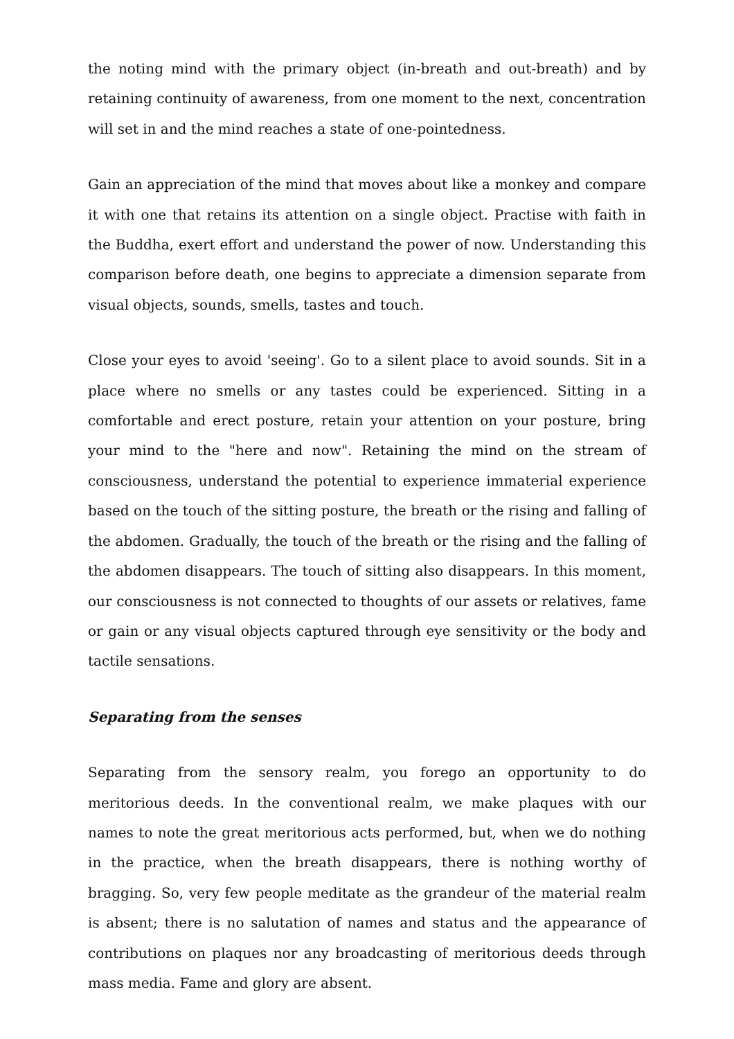the noting mind with the primary object (in-breath and out-breath) and by retaining continuity of awareness, from one moment to the next, concentration will set in and the mind reaches a state of one-pointedness.
Gain an appreciation of the mind that moves about like a monkey and compare it with one that retains its attention on a single object. Practise with faith in the Buddha, exert effort and understand the power of now. Understanding this comparison before death, one begins to appreciate a dimension separate from visual objects, sounds, smells, tastes and touch.
Close your eyes to avoid 'seeing'. Go to a silent place to avoid sounds. Sit in a place where no smells or any tastes could be experienced. Sitting in a comfortable and erect posture, retain your attention on your posture, bring your mind to the "here and now". Retaining the mind on the stream of consciousness, understand the potential to experience immaterial experience based on the touch of the sitting posture, the breath or the rising and falling of the abdomen. Gradually, the touch of the breath or the rising and the falling of the abdomen disappears. The touch of sitting also disappears. In this moment, our consciousness is not connected to thoughts of our assets or relatives, fame or gain or any visual objects captured through eye sensitivity or the body and tactile sensations.
Separating from the senses
Separating from the sensory realm, you forego an opportunity to do meritorious deeds. In the conventional realm, we make plaques with our names to note the great meritorious acts performed, but, when we do nothing in the practice, when the breath disappears, there is nothing worthy of bragging. So, very few people meditate as the grandeur of the material realm is absent; there is no salutation of names and status and the appearance of contributions on plaques nor any broadcasting of meritorious deeds through mass media. Fame and glory are absent.